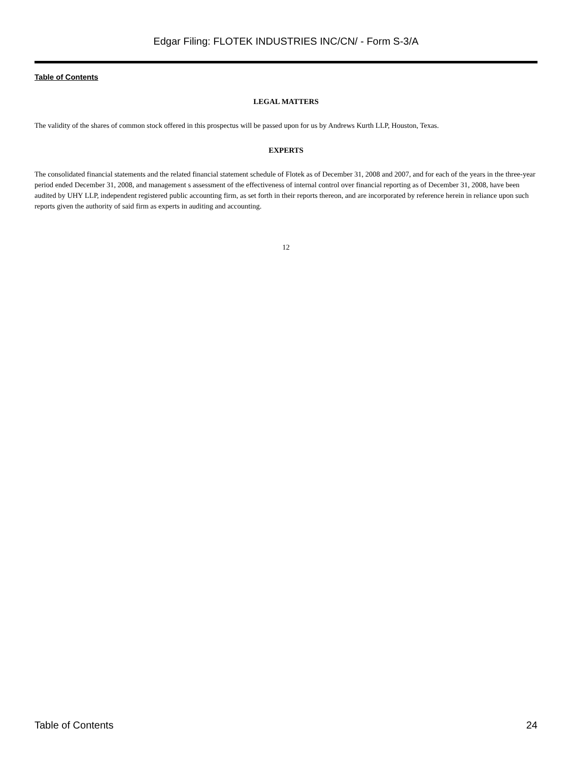Edgar Filing: FLOTEK INDUSTRIES INC/CN/ - Form S-3/A
Table of Contents
LEGAL MATTERS
The validity of the shares of common stock offered in this prospectus will be passed upon for us by Andrews Kurth LLP, Houston, Texas.
EXPERTS
The consolidated financial statements and the related financial statement schedule of Flotek as of December 31, 2008 and 2007, and for each of the years in the three-year period ended December 31, 2008, and management s assessment of the effectiveness of internal control over financial reporting as of December 31, 2008, have been audited by UHY LLP, independent registered public accounting firm, as set forth in their reports thereon, and are incorporated by reference herein in reliance upon such reports given the authority of said firm as experts in auditing and accounting.
12
Table of Contents 24